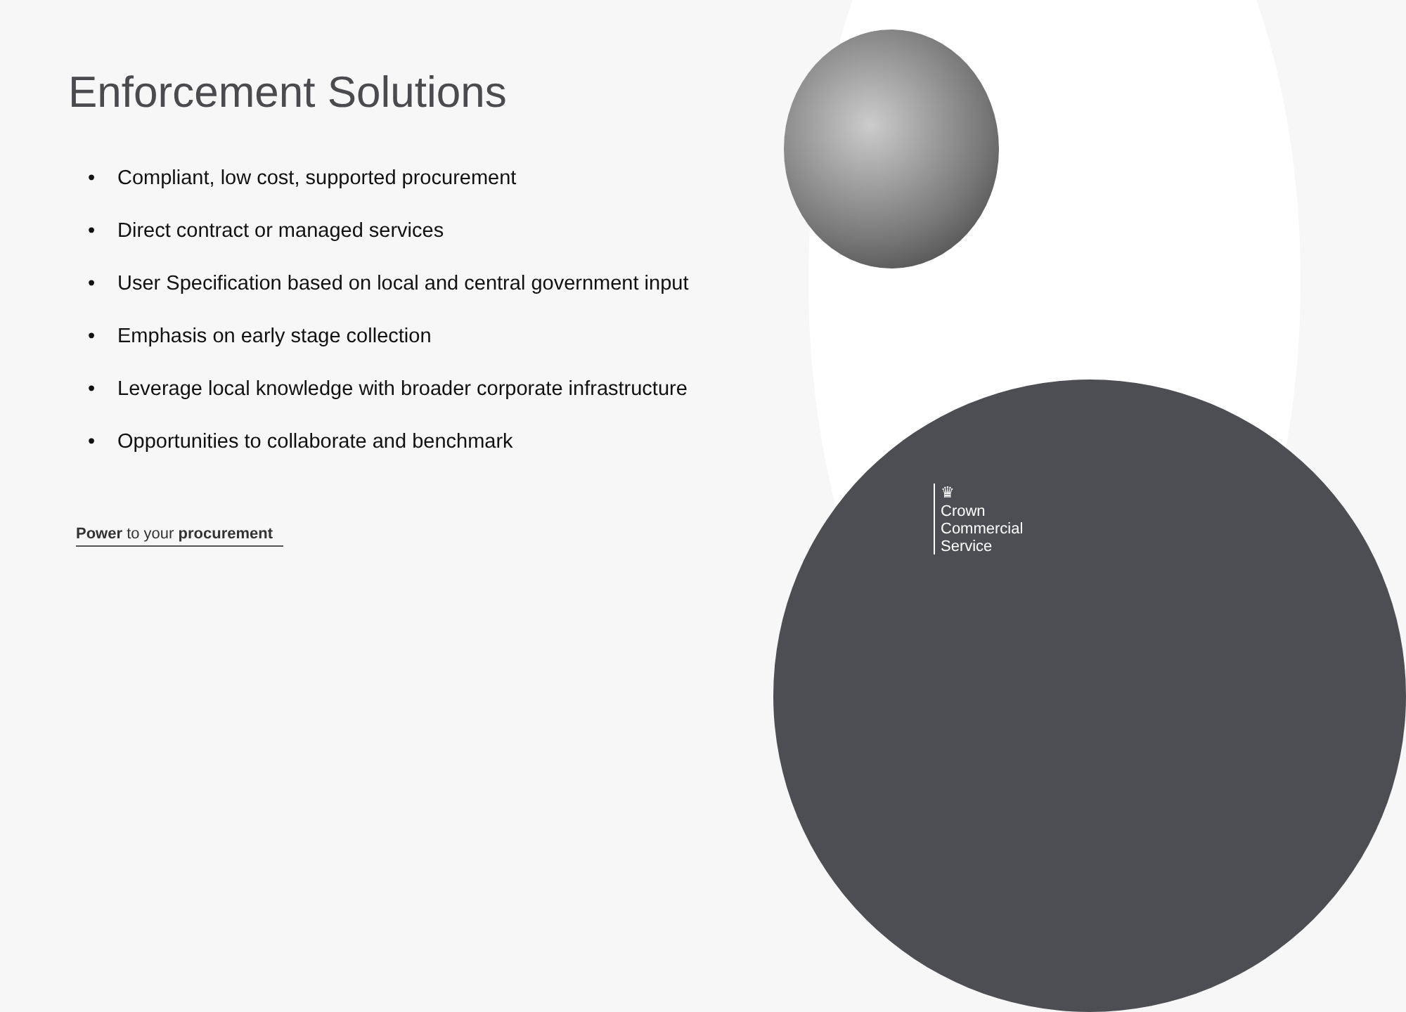Enforcement Solutions
• Compliant, low cost, supported procurement
• Direct contract or managed services
• User Specification based on local and central government input
• Emphasis on early stage collection
• Leverage local knowledge with broader corporate infrastructure
• Opportunities to collaborate and benchmark
Power to your procurement
♛
Crown
Commercial
Service